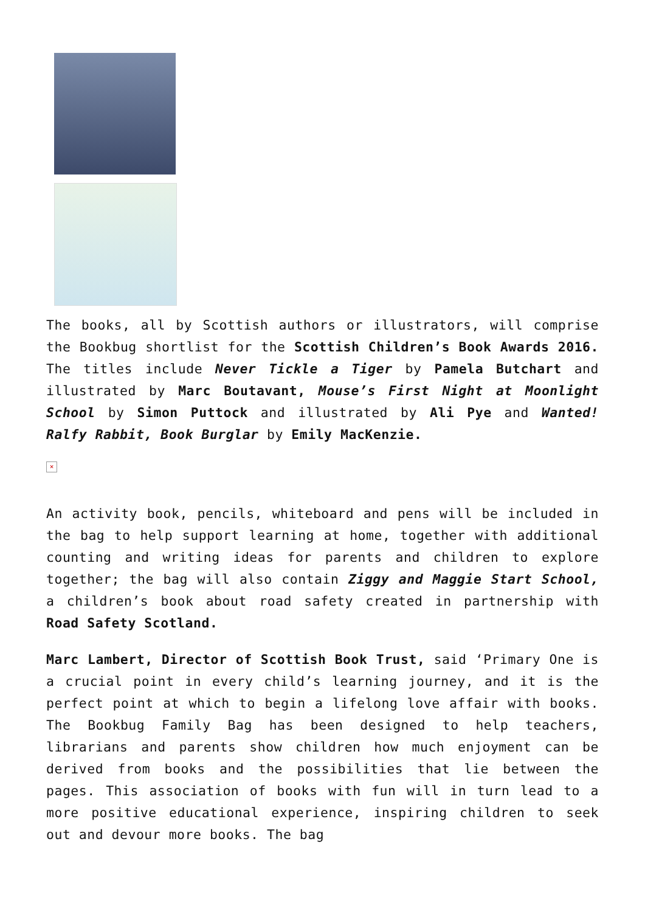The books, all by Scottish authors or illustrators, will comprise the Bookbug shortlist for the Scottish Children’s Book Awards 2016. The titles include Never Tickle a Tiger by Pamela Butchart and illustrated by Marc Boutavant, Mouse’s First Night at Moonlight School by Simon Puttock and illustrated by Ali Pye and Wanted! Ralfy Rabbit, Book Burglar by Emily MacKenzie.
×
An activity book, pencils, whiteboard and pens will be included in the bag to help support learning at home, together with additional counting and writing ideas for parents and children to explore together; the bag will also contain Ziggy and Maggie Start School, a children’s book about road safety created in partnership with Road Safety Scotland.
Marc Lambert, Director of Scottish Book Trust, said ‘Primary One is a crucial point in every child’s learning journey, and it is the perfect point at which to begin a lifelong love affair with books. The Bookbug Family Bag has been designed to help teachers, librarians and parents show children how much enjoyment can be derived from books and the possibilities that lie between the pages. This association of books with fun will in turn lead to a more positive educational experience, inspiring children to seek out and devour more books. The bag